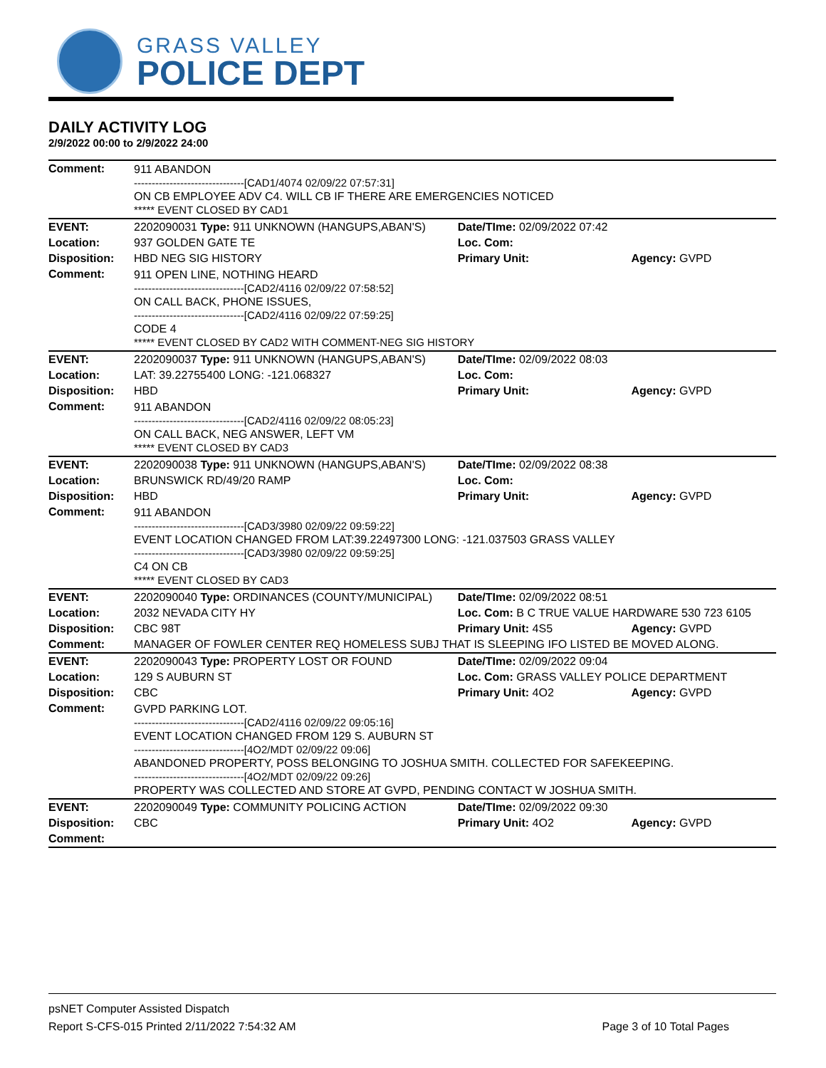GRASS VALLEY
POLICE DEPT
DAILY ACTIVITY LOG
2/9/2022 00:00 to 2/9/2022 24:00
| Comment: | 911 ABANDON -------------------------------[CAD1/4074 02/09/22 07:57:31] ON CB EMPLOYEE ADV C4. WILL CB IF THERE ARE EMERGENCIES NOTICED ***** EVENT CLOSED BY CAD1 | | |
| EVENT: | 2202090031 Type: 911 UNKNOWN (HANGUPS,ABAN'S) | Date/TIme: 02/09/2022 07:42 | |
| Location: | 937 GOLDEN GATE TE | Loc. Com: | |
| Disposition: | HBD NEG SIG HISTORY | Primary Unit: | Agency: GVPD |
| Comment: | 911 OPEN LINE, NOTHING HEARD -------------------------------[CAD2/4116 02/09/22 07:58:52] ON CALL BACK, PHONE ISSUES, -------------------------------[CAD2/4116 02/09/22 07:59:25] CODE 4 ***** EVENT CLOSED BY CAD2 WITH COMMENT-NEG SIG HISTORY | | |
| EVENT: | 2202090037 Type: 911 UNKNOWN (HANGUPS,ABAN'S) | Date/TIme: 02/09/2022 08:03 | |
| Location: | LAT: 39.22755400 LONG: -121.068327 | Loc. Com: | |
| Disposition: | HBD | Primary Unit: | Agency: GVPD |
| Comment: | 911 ABANDON -------------------------------[CAD2/4116 02/09/22 08:05:23] ON CALL BACK, NEG ANSWER, LEFT VM ***** EVENT CLOSED BY CAD3 | | |
| EVENT: | 2202090038 Type: 911 UNKNOWN (HANGUPS,ABAN'S) | Date/TIme: 02/09/2022 08:38 | |
| Location: | BRUNSWICK RD/49/20 RAMP | Loc. Com: | |
| Disposition: | HBD | Primary Unit: | Agency: GVPD |
| Comment: | 911 ABANDON -------------------------------[CAD3/3980 02/09/22 09:59:22] EVENT LOCATION CHANGED FROM LAT:39.22497300 LONG: -121.037503 GRASS VALLEY -------------------------------[CAD3/3980 02/09/22 09:59:25] C4 ON CB ***** EVENT CLOSED BY CAD3 | | |
| EVENT: | 2202090040 Type: ORDINANCES (COUNTY/MUNICIPAL) | Date/TIme: 02/09/2022 08:51 | |
| Location: | 2032 NEVADA CITY HY | Loc. Com: B C TRUE VALUE HARDWARE 530 723 6105 | |
| Disposition: | CBC 98T | Primary Unit: 4S5 | Agency: GVPD |
| Comment: | MANAGER OF FOWLER CENTER REQ HOMELESS SUBJ THAT IS SLEEPING IFO LISTED BE MOVED ALONG. | | |
| EVENT: | 2202090043 Type: PROPERTY LOST OR FOUND | Date/TIme: 02/09/2022 09:04 | |
| Location: | 129 S AUBURN ST | Loc. Com: GRASS VALLEY POLICE DEPARTMENT | |
| Disposition: | CBC | Primary Unit: 4O2 | Agency: GVPD |
| Comment: | GVPD PARKING LOT. -------------------------------[CAD2/4116 02/09/22 09:05:16] EVENT LOCATION CHANGED FROM 129 S. AUBURN ST -------------------------------[4O2/MDT 02/09/22 09:06] ABANDONED PROPERTY, POSS BELONGING TO JOSHUA SMITH. COLLECTED FOR SAFEKEEPING. -------------------------------[4O2/MDT 02/09/22 09:26] PROPERTY WAS COLLECTED AND STORE AT GVPD, PENDING CONTACT W JOSHUA SMITH. | | |
| EVENT: | 2202090049 Type: COMMUNITY POLICING ACTION | Date/TIme: 02/09/2022 09:30 | |
| Disposition: | CBC | Primary Unit: 4O2 | Agency: GVPD |
| Comment: | | | |
psNET Computer Assisted Dispatch
Report S-CFS-015 Printed 2/11/2022 7:54:32 AM Page 3 of 10 Total Pages